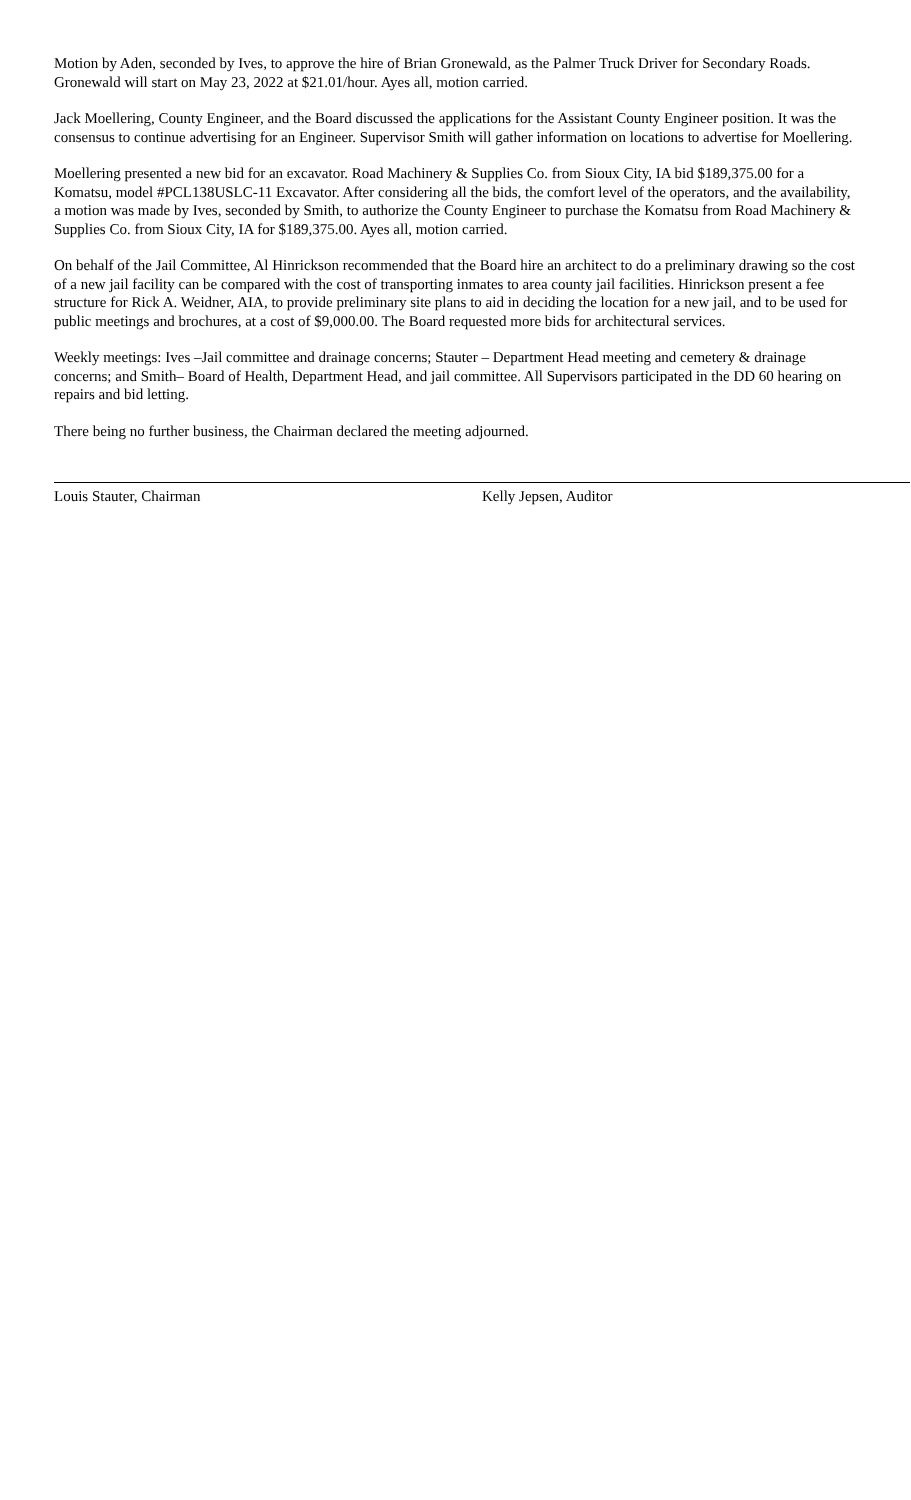Motion by Aden, seconded by Ives, to approve the hire of Brian Gronewald, as the Palmer Truck Driver for Secondary Roads. Gronewald will start on May 23, 2022 at $21.01/hour. Ayes all, motion carried.
Jack Moellering, County Engineer, and the Board discussed the applications for the Assistant County Engineer position. It was the consensus to continue advertising for an Engineer. Supervisor Smith will gather information on locations to advertise for Moellering.
Moellering presented a new bid for an excavator. Road Machinery & Supplies Co. from Sioux City, IA bid $189,375.00 for a Komatsu, model #PCL138USLC-11 Excavator. After considering all the bids, the comfort level of the operators, and the availability, a motion was made by Ives, seconded by Smith, to authorize the County Engineer to purchase the Komatsu from Road Machinery & Supplies Co. from Sioux City, IA for $189,375.00. Ayes all, motion carried.
On behalf of the Jail Committee, Al Hinrickson recommended that the Board hire an architect to do a preliminary drawing so the cost of a new jail facility can be compared with the cost of transporting inmates to area county jail facilities. Hinrickson present a fee structure for Rick A. Weidner, AIA, to provide preliminary site plans to aid in deciding the location for a new jail, and to be used for public meetings and brochures, at a cost of $9,000.00. The Board requested more bids for architectural services.
Weekly meetings: Ives –Jail committee and drainage concerns; Stauter – Department Head meeting and cemetery & drainage concerns; and Smith– Board of Health, Department Head, and jail committee. All Supervisors participated in the DD 60 hearing on repairs and bid letting.
There being no further business, the Chairman declared the meeting adjourned.
Louis Stauter, Chairman Kelly Jepsen, Auditor